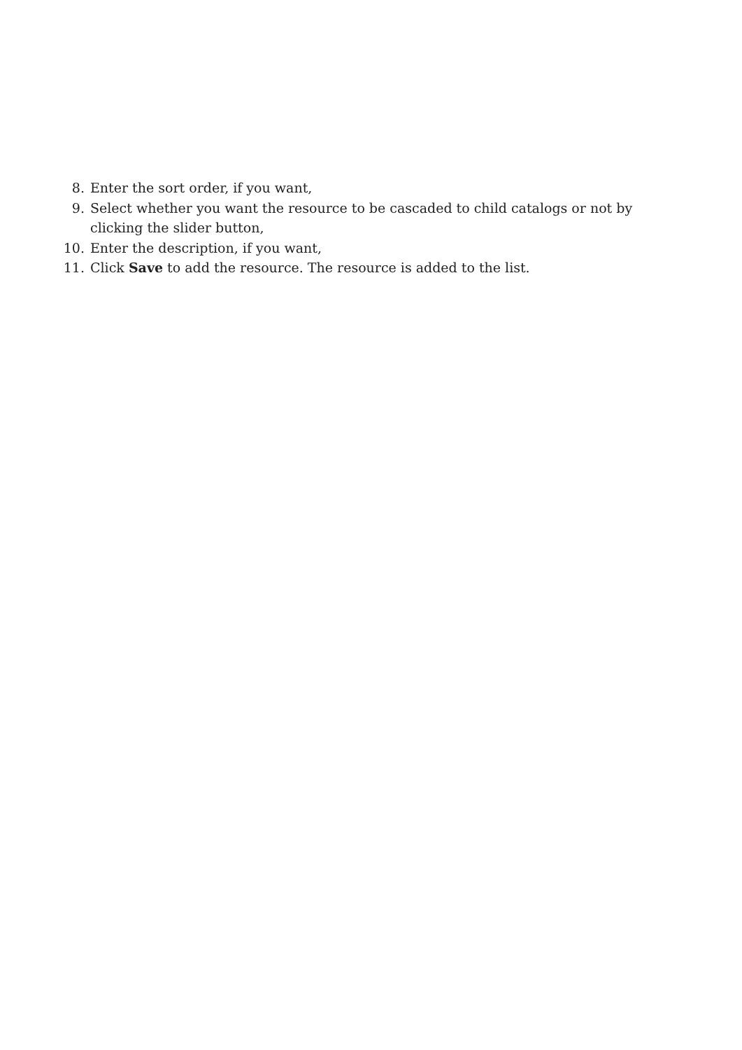8. Enter the sort order, if you want,
9. Select whether you want the resource to be cascaded to child catalogs or not by clicking the slider button,
10. Enter the description, if you want,
11. Click Save to add the resource. The resource is added to the list.